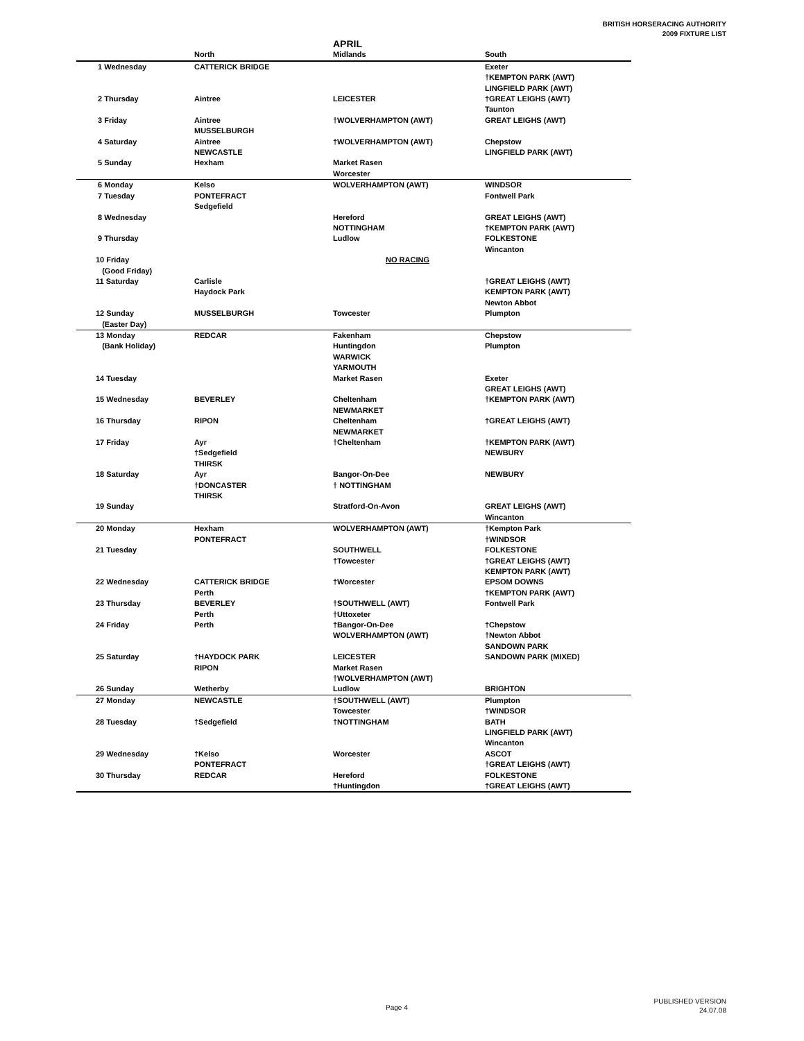BRITISH HORSERACING AUTHORITY
2009 FIXTURE LIST
| | | APRIL | |
| --- | --- | --- | --- |
| | North | Midlands | South |
| 1 Wednesday | CATTERICK BRIDGE | | Exeter |
| | | | †KEMPTON PARK (AWT) |
| | | | LINGFIELD PARK (AWT) |
| 2 Thursday | Aintree | LEICESTER | †GREAT LEIGHS (AWT) |
| | | | Taunton |
| 3 Friday | Aintree | †WOLVERHAMPTON (AWT) | GREAT LEIGHS (AWT) |
| | MUSSELBURGH | | |
| 4 Saturday | Aintree | †WOLVERHAMPTON (AWT) | Chepstow |
| | NEWCASTLE | | LINGFIELD PARK (AWT) |
| 5 Sunday | Hexham | Market Rasen | |
| | | Worcester | |
| 6 Monday | Kelso | WOLVERHAMPTON (AWT) | WINDSOR |
| 7 Tuesday | PONTEFRACT | | Fontwell Park |
| | Sedgefield | | |
| 8 Wednesday | | Hereford | GREAT LEIGHS (AWT) |
| | | NOTTINGHAM | †KEMPTON PARK (AWT) |
| 9 Thursday | | Ludlow | FOLKESTONE |
| | | | Wincanton |
| 10 Friday | | NO RACING | |
| (Good Friday) | | | |
| 11 Saturday | Carlisle | | †GREAT LEIGHS (AWT) |
| | Haydock Park | | KEMPTON PARK (AWT) |
| | | | Newton Abbot |
| 12 Sunday | MUSSELBURGH | Towcester | Plumpton |
| (Easter Day) | | | |
| 13 Monday | REDCAR | Fakenham | Chepstow |
| (Bank Holiday) | | Huntingdon | Plumpton |
| | | WARWICK | |
| | | YARMOUTH | |
| 14 Tuesday | | Market Rasen | Exeter |
| | | | GREAT LEIGHS (AWT) |
| 15 Wednesday | BEVERLEY | Cheltenham | †KEMPTON PARK (AWT) |
| | | NEWMARKET | |
| 16 Thursday | RIPON | Cheltenham | †GREAT LEIGHS (AWT) |
| | | NEWMARKET | |
| 17 Friday | Ayr | †Cheltenham | †KEMPTON PARK (AWT) |
| | †Sedgefield | | NEWBURY |
| | THIRSK | | |
| 18 Saturday | Ayr | Bangor-On-Dee | NEWBURY |
| | †DONCASTER | † NOTTINGHAM | |
| | THIRSK | | |
| 19 Sunday | | Stratford-On-Avon | GREAT LEIGHS (AWT) |
| | | | Wincanton |
| 20 Monday | Hexham | WOLVERHAMPTON (AWT) | †Kempton Park |
| | PONTEFRACT | | †WINDSOR |
| 21 Tuesday | | SOUTHWELL | FOLKESTONE |
| | | †Towcester | †GREAT LEIGHS (AWT) |
| | | | KEMPTON PARK (AWT) |
| 22 Wednesday | CATTERICK BRIDGE | †Worcester | EPSOM DOWNS |
| | Perth | | †KEMPTON PARK (AWT) |
| 23 Thursday | BEVERLEY | †SOUTHWELL (AWT) | Fontwell Park |
| | Perth | †Uttoxeter | |
| 24 Friday | Perth | †Bangor-On-Dee | †Chepstow |
| | | WOLVERHAMPTON (AWT) | †Newton Abbot |
| | | | SANDOWN PARK |
| 25 Saturday | †HAYDOCK PARK | LEICESTER | SANDOWN PARK (MIXED) |
| | RIPON | Market Rasen | |
| | | †WOLVERHAMPTON (AWT) | |
| 26 Sunday | Wetherby | Ludlow | BRIGHTON |
| 27 Monday | NEWCASTLE | †SOUTHWELL (AWT) | Plumpton |
| | | Towcester | †WINDSOR |
| 28 Tuesday | †Sedgefield | †NOTTINGHAM | BATH |
| | | | LINGFIELD PARK (AWT) |
| | | | Wincanton |
| 29 Wednesday | †Kelso | Worcester | ASCOT |
| | PONTEFRACT | | †GREAT LEIGHS (AWT) |
| 30 Thursday | REDCAR | Hereford | FOLKESTONE |
| | | †Huntingdon | †GREAT LEIGHS (AWT) |
Page 4
PUBLISHED VERSION
24.07.08